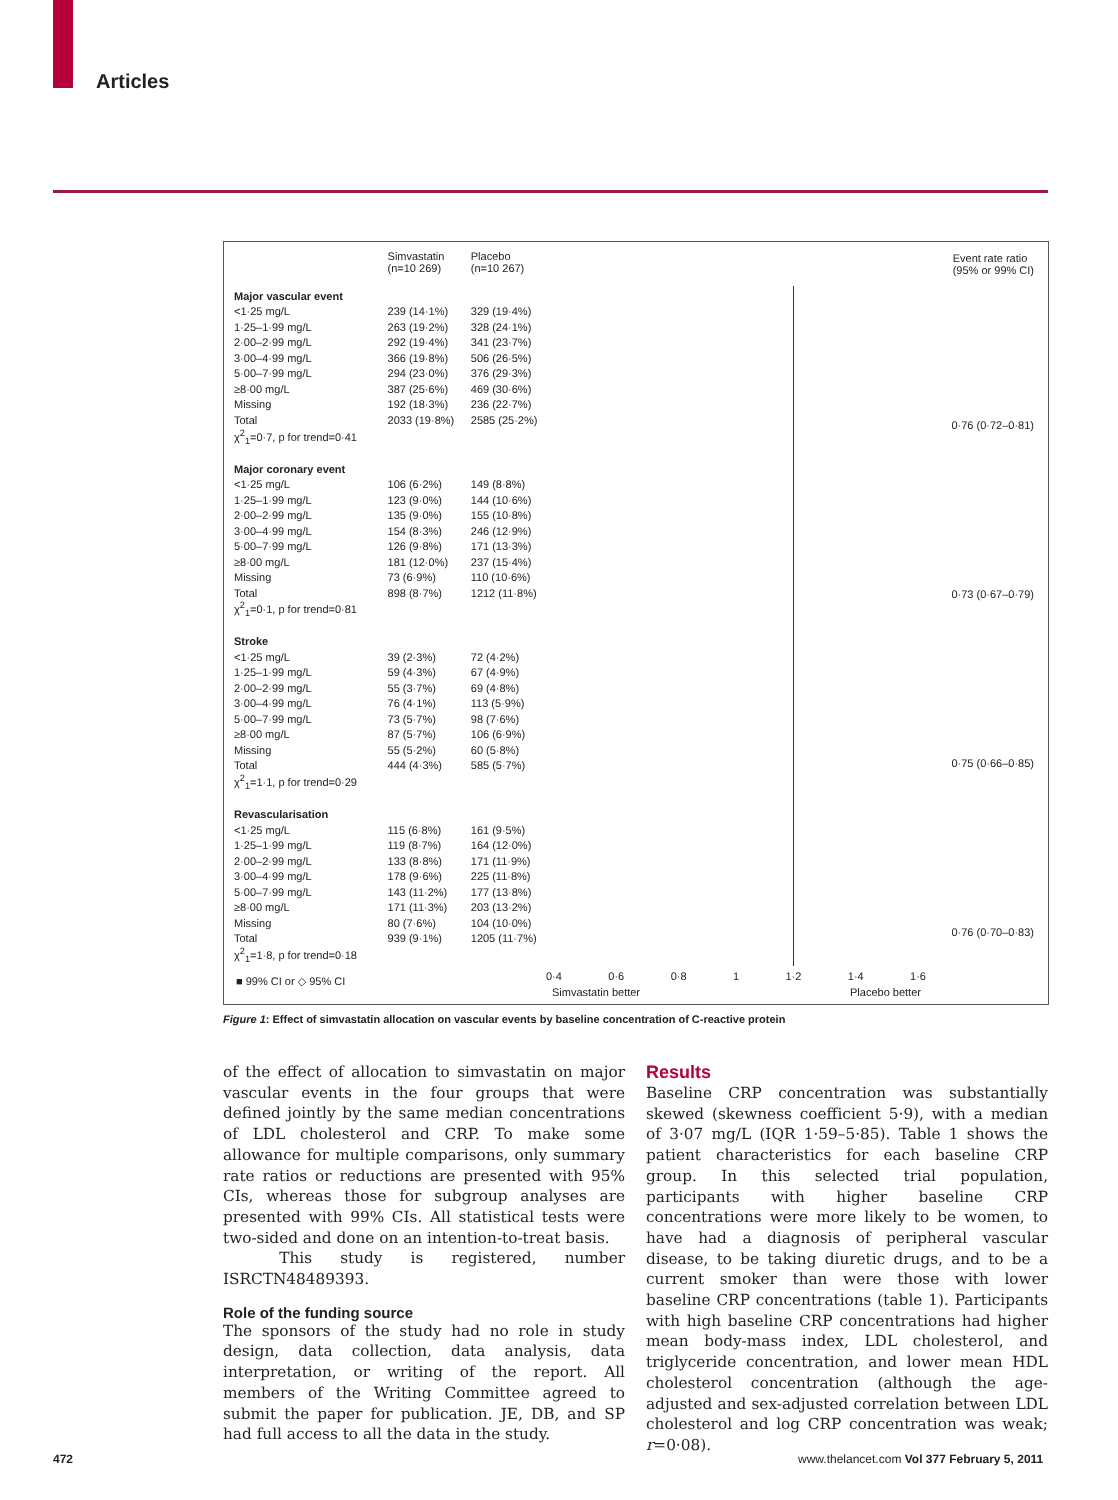Articles
| | Simvastatin (n=10 269) | Placebo (n=10 267) |
| --- | --- | --- |
| Major vascular event | | |
| <1·25 mg/L | 239 (14·1%) | 329 (19·4%) |
| 1·25–1·99 mg/L | 263 (19·2%) | 328 (24·1%) |
| 2·00–2·99 mg/L | 292 (19·4%) | 341 (23·7%) |
| 3·00–4·99 mg/L | 366 (19·8%) | 506 (26·5%) |
| 5·00–7·99 mg/L | 294 (23·0%) | 376 (29·3%) |
| ≥8·00 mg/L | 387 (25·6%) | 469 (30·6%) |
| Missing | 192 (18·3%) | 236 (22·7%) |
| Total | 2033 (19·8%) | 2585 (25·2%) |
| χ<sup>2</sup><sub>1</sub>=0·7, p for trend=0·41 | | |
| Major coronary event | | |
| <1·25 mg/L | 106 (6·2%) | 149 (8·8%) |
| 1·25–1·99 mg/L | 123 (9·0%) | 144 (10·6%) |
| 2·00–2·99 mg/L | 135 (9·0%) | 155 (10·8%) |
| 3·00–4·99 mg/L | 154 (8·3%) | 246 (12·9%) |
| 5·00–7·99 mg/L | 126 (9·8%) | 171 (13·3%) |
| ≥8·00 mg/L | 181 (12·0%) | 237 (15·4%) |
| Missing | 73 (6·9%) | 110 (10·6%) |
| Total | 898 (8·7%) | 1212 (11·8%) |
| χ<sup>2</sup><sub>1</sub>=0·1, p for trend=0·81 | | |
| Stroke | | |
| <1·25 mg/L | 39 (2·3%) | 72 (4·2%) |
| 1·25–1·99 mg/L | 59 (4·3%) | 67 (4·9%) |
| 2·00–2·99 mg/L | 55 (3·7%) | 69 (4·8%) |
| 3·00–4·99 mg/L | 76 (4·1%) | 113 (5·9%) |
| 5·00–7·99 mg/L | 73 (5·7%) | 98 (7·6%) |
| ≥8·00 mg/L | 87 (5·7%) | 106 (6·9%) |
| Missing | 55 (5·2%) | 60 (5·8%) |
| Total | 444 (4·3%) | 585 (5·7%) |
| χ<sup>2</sup><sub>1</sub>=1·1, p for trend=0·29 | | |
| Revascularisation | | |
| <1·25 mg/L | 115 (6·8%) | 161 (9·5%) |
| 1·25–1·99 mg/L | 119 (8·7%) | 164 (12·0%) |
| 2·00–2·99 mg/L | 133 (8·8%) | 171 (11·9%) |
| 3·00–4·99 mg/L | 178 (9·6%) | 225 (11·8%) |
| 5·00–7·99 mg/L | 143 (11·2%) | 177 (13·8%) |
| ≥8·00 mg/L | 171 (11·3%) | 203 (13·2%) |
| Missing | 80 (7·6%) | 104 (10·0%) |
| Total | 939 (9·1%) | 1205 (11·7%) |
| χ<sup>2</sup><sub>1</sub>=1·8, p for trend=0·18 | | |
■ 99% CI or ◇ 95% CI 0·4 0·6 0·8 1 1·2 1·4 1·6
Simvastatin better Placebo better
Event rate ratio
(95% or 99% CI)
0·76 (0·72–0·81)
0·73 (0·67–0·79)
0·75 (0·66–0·85)
0·76 (0·70–0·83)
Figure 1: Effect of simvastatin allocation on vascular events by baseline concentration of C-reactive protein
of the effect of allocation to simvastatin on major vascular events in the four groups that were defined jointly by the same median concentrations of LDL cholesterol and CRP. To make some allowance for multiple comparisons, only summary rate ratios or reductions are presented with 95% CIs, whereas those for subgroup analyses are presented with 99% CIs. All statistical tests were two-sided and done on an intention-to-treat basis.
This study is registered, number ISRCTN48489393.
Role of the funding source
The sponsors of the study had no role in study design, data collection, data analysis, data interpretation, or writing of the report. All members of the Writing Committee agreed to submit the paper for publication. JE, DB, and SP had full access to all the data in the study.
Results
Baseline CRP concentration was substantially skewed (skewness coefficient 5·9), with a median of 3·07 mg/L (IQR 1·59–5·85). Table 1 shows the patient characteristics for each baseline CRP group. In this selected trial population, participants with higher baseline CRP concentrations were more likely to be women, to have had a diagnosis of peripheral vascular disease, to be taking diuretic drugs, and to be a current smoker than were those with lower baseline CRP concentrations (table 1). Participants with high baseline CRP concentrations had higher mean body-mass index, LDL cholesterol, and triglyceride concentration, and lower mean HDL cholesterol concentration (although the age-adjusted and sex-adjusted correlation between LDL cholesterol and log CRP concentration was weak; r=0·08).
472
www.thelancet.com Vol 377 February 5, 2011